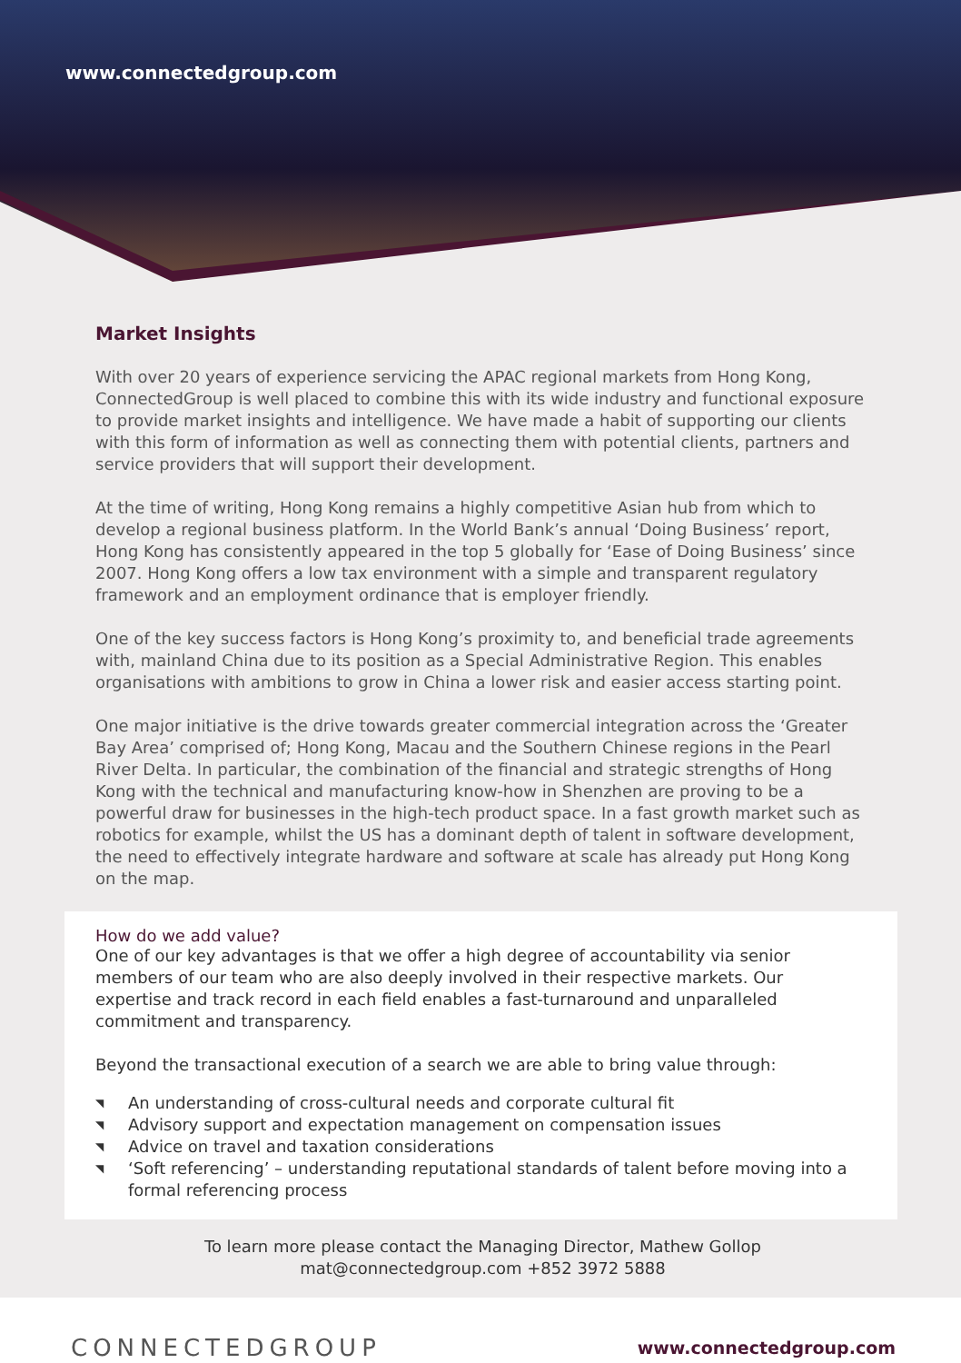www.connectedgroup.com
Market Insights
With over 20 years of experience servicing the APAC regional markets from Hong Kong, ConnectedGroup is well placed to combine this with its wide industry and functional exposure to provide market insights and intelligence. We have made a habit of supporting our clients with this form of information as well as connecting them with potential clients, partners and service providers that will support their development.
At the time of writing, Hong Kong remains a highly competitive Asian hub from which to develop a regional business platform. In the World Bank’s annual ‘Doing Business’ report, Hong Kong has consistently appeared in the top 5 globally for ‘Ease of Doing Business’ since 2007. Hong Kong offers a low tax environment with a simple and transparent regulatory framework and an employment ordinance that is employer friendly.
One of the key success factors is Hong Kong’s proximity to, and beneficial trade agreements with, mainland China due to its position as a Special Administrative Region. This enables organisations with ambitions to grow in China a lower risk and easier access starting point.
One major initiative is the drive towards greater commercial integration across the ‘Greater Bay Area’ comprised of; Hong Kong, Macau and the Southern Chinese regions in the Pearl River Delta. In particular, the combination of the financial and strategic strengths of Hong Kong with the technical and manufacturing know-how in Shenzhen are proving to be a powerful draw for businesses in the high-tech product space. In a fast growth market such as robotics for example, whilst the US has a dominant depth of talent in software development, the need to effectively integrate hardware and software at scale has already put Hong Kong on the map.
How do we add value?
One of our key advantages is that we offer a high degree of accountability via senior members of our team who are also deeply involved in their respective markets. Our expertise and track record in each field enables a fast-turnaround and unparalleled commitment and transparency.
Beyond the transactional execution of a search we are able to bring value through:
◥ An understanding of cross-cultural needs and corporate cultural fit
◥ Advisory support and expectation management on compensation issues
◥ Advice on travel and taxation considerations
◥ ‘Soft referencing’ – understanding reputational standards of talent before moving into a formal referencing process
To learn more please contact the Managing Director, Mathew Gollop
mat@connectedgroup.com +852 3972 5888
CONNECTEDGROUP
www.connectedgroup.com